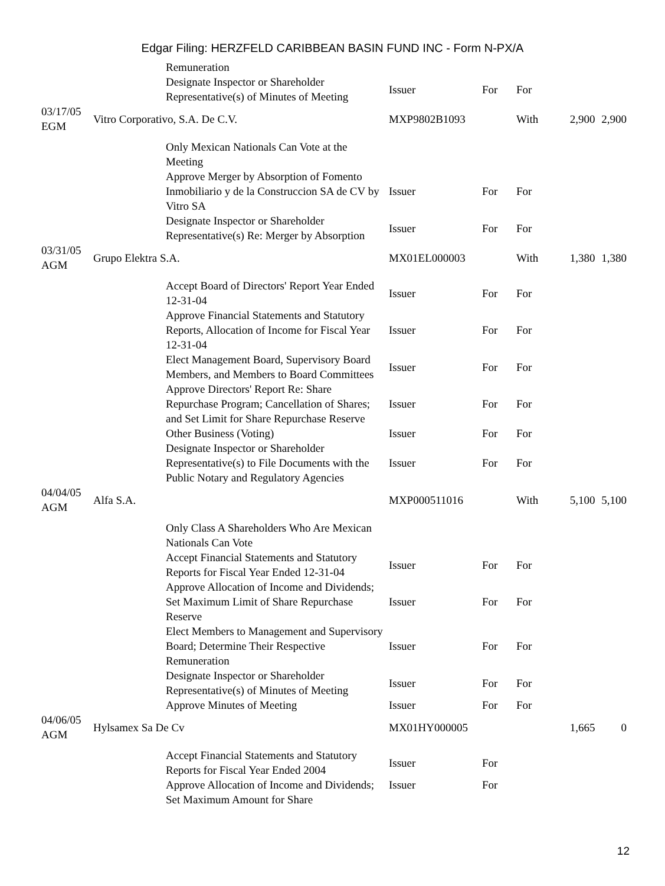Edgar Filing: HERZFELD CARIBBEAN BASIN FUND INC - Form N-PX/A
| | | Remuneration | | | | | |
| | | Designate Inspector or Shareholder Representative(s) of Minutes of Meeting | Issuer | For | For | | |
| 03/17/05 EGM | Vitro Corporativo, S.A. De C.V. | | MXP9802B1093 | | With | 2,900 | 2,900 |
| | | Only Mexican Nationals Can Vote at the Meeting | | | | | |
| | | Approve Merger by Absorption of Fomento Inmobiliario y de la Construccion SA de CV by Vitro SA | Issuer | For | For | | |
| | | Designate Inspector or Shareholder Representative(s) Re: Merger by Absorption | Issuer | For | For | | |
| 03/31/05 AGM | Grupo Elektra S.A. | | MX01EL000003 | | With | 1,380 | 1,380 |
| | | Accept Board of Directors' Report Year Ended 12-31-04 | Issuer | For | For | | |
| | | Approve Financial Statements and Statutory Reports, Allocation of Income for Fiscal Year 12-31-04 | Issuer | For | For | | |
| | | Elect Management Board, Supervisory Board Members, and Members to Board Committees | Issuer | For | For | | |
| | | Approve Directors' Report Re: Share Repurchase Program; Cancellation of Shares; and Set Limit for Share Repurchase Reserve | Issuer | For | For | | |
| | | Other Business (Voting) | Issuer | For | For | | |
| | | Designate Inspector or Shareholder Representative(s) to File Documents with the Public Notary and Regulatory Agencies | Issuer | For | For | | |
| 04/04/05 AGM | Alfa S.A. | | MXP000511016 | | With | 5,100 | 5,100 |
| | | Only Class A Shareholders Who Are Mexican Nationals Can Vote | | | | | |
| | | Accept Financial Statements and Statutory Reports for Fiscal Year Ended 12-31-04 | Issuer | For | For | | |
| | | Approve Allocation of Income and Dividends; Set Maximum Limit of Share Repurchase Reserve | Issuer | For | For | | |
| | | Elect Members to Management and Supervisory Board; Determine Their Respective Remuneration | Issuer | For | For | | |
| | | Designate Inspector or Shareholder Representative(s) of Minutes of Meeting | Issuer | For | For | | |
| | | Approve Minutes of Meeting | Issuer | For | For | | |
| 04/06/05 AGM | Hylsamex Sa De Cv | | MX01HY000005 | | | 1,665 | 0 |
| | | Accept Financial Statements and Statutory Reports for Fiscal Year Ended 2004 | Issuer | For | | | |
| | | Approve Allocation of Income and Dividends; Set Maximum Amount for Share | Issuer | For | | | |
12